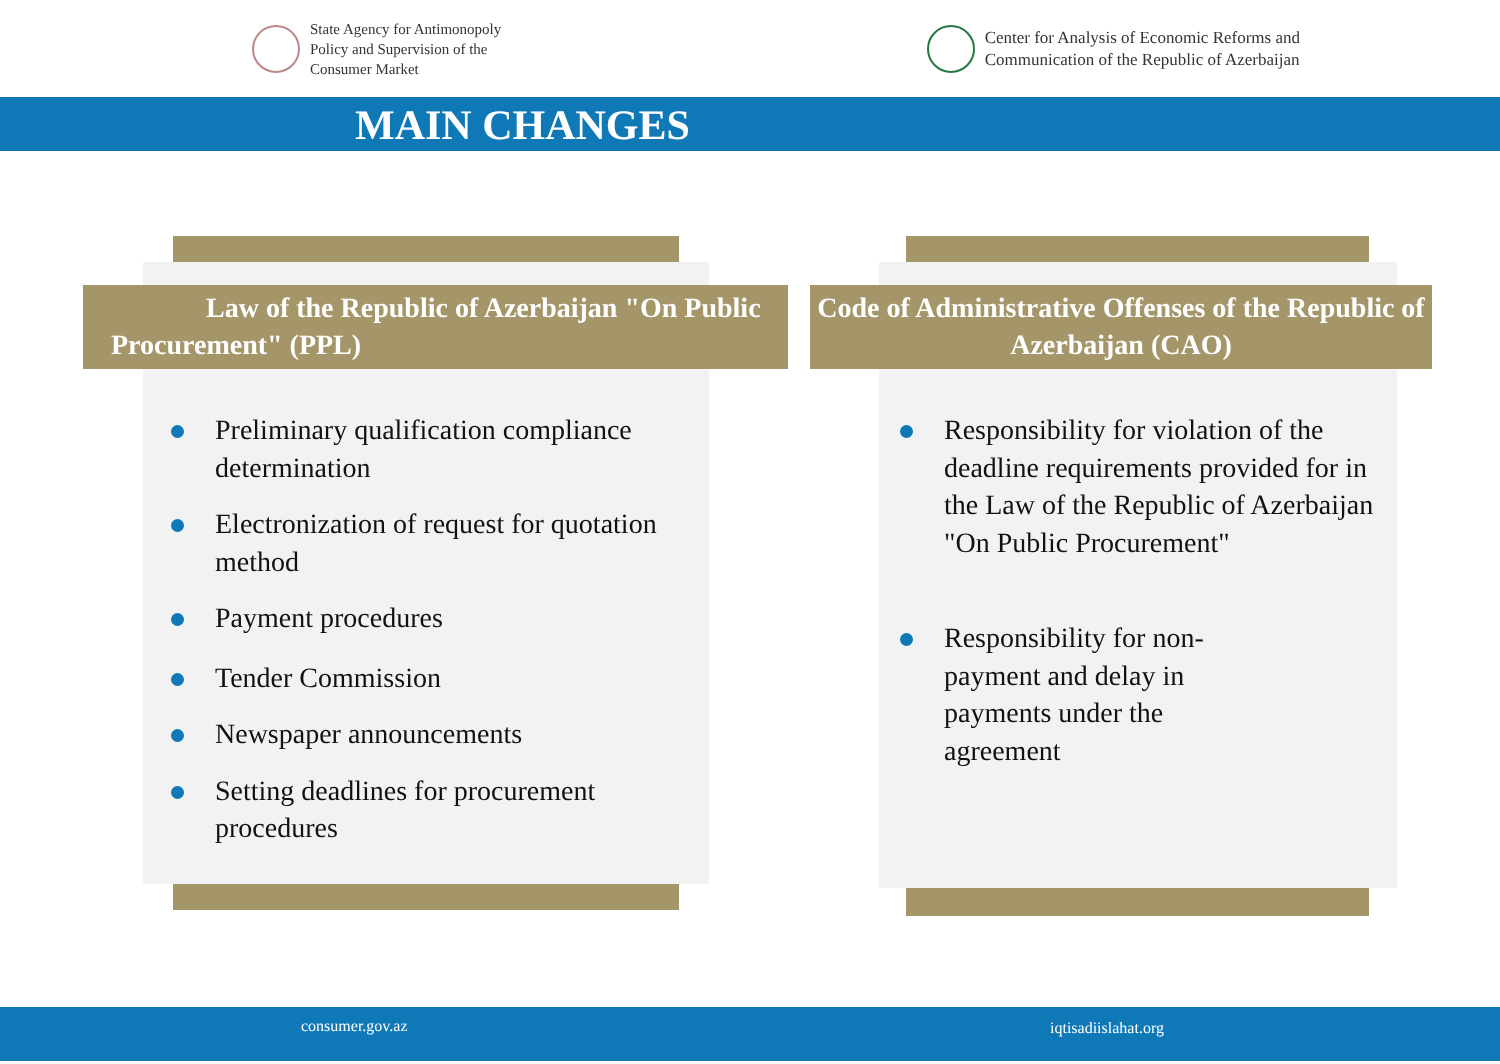State Agency for Antimonopoly
Policy and Supervision of the
Consumer Market
Center for Analysis of Economic Reforms and
Communication of the Republic of Azerbaijan
MAIN CHANGES
Law of the Republic of Azerbaijan "On Public Procurement" (PPL)
Code of Administrative Offenses of the Republic of Azerbaijan (CAO)
Preliminary qualification compliance determination
Electronization of request for quotation method
Payment procedures
Tender Commission
Newspaper announcements
Setting deadlines for procurement procedures
Responsibility for violation of the deadline requirements provided for in the Law of the Republic of Azerbaijan "On Public Procurement"
Responsibility for non-payment and delay in payments under the agreement
consumer.gov.az iqtisadiislahat.org